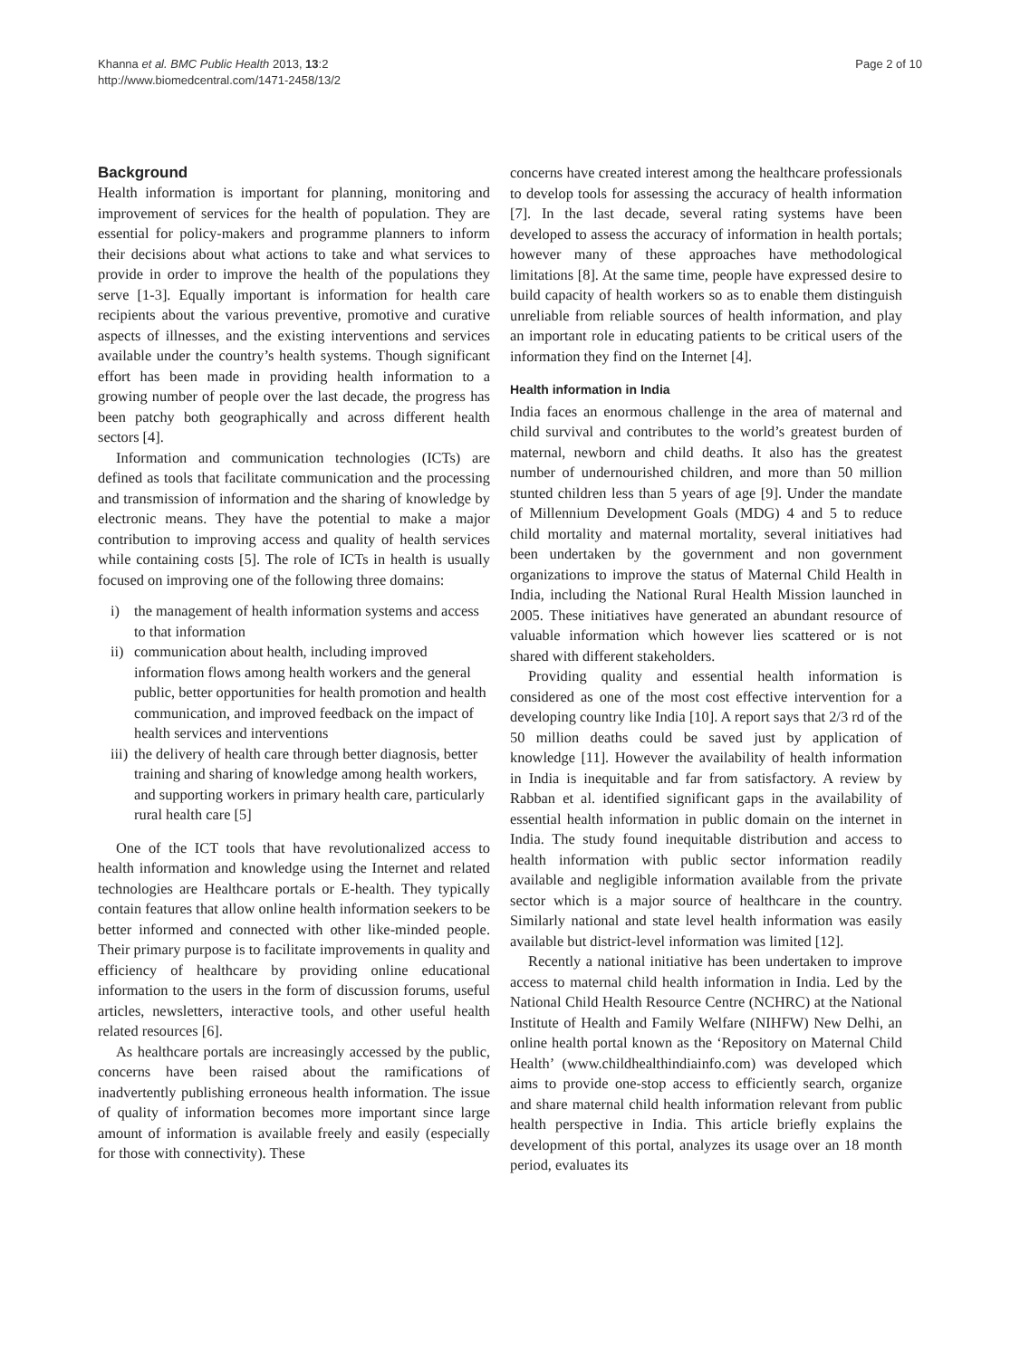Khanna et al. BMC Public Health 2013, 13:2
http://www.biomedcentral.com/1471-2458/13/2
Page 2 of 10
Background
Health information is important for planning, monitoring and improvement of services for the health of population. They are essential for policy-makers and programme planners to inform their decisions about what actions to take and what services to provide in order to improve the health of the populations they serve [1-3]. Equally important is information for health care recipients about the various preventive, promotive and curative aspects of illnesses, and the existing interventions and services available under the country’s health systems. Though significant effort has been made in providing health information to a growing number of people over the last decade, the progress has been patchy both geographically and across different health sectors [4].
Information and communication technologies (ICTs) are defined as tools that facilitate communication and the processing and transmission of information and the sharing of knowledge by electronic means. They have the potential to make a major contribution to improving access and quality of health services while containing costs [5]. The role of ICTs in health is usually focused on improving one of the following three domains:
i) the management of health information systems and access to that information
ii)
communication about health, including improved information flows among health workers and the general public, better opportunities for health promotion and health communication, and improved feedback on the impact of health services and interventions
iii)
the delivery of health care through better diagnosis, better training and sharing of knowledge among health workers, and supporting workers in primary health care, particularly rural health care [5]
One of the ICT tools that have revolutionalized access to health information and knowledge using the Internet and related technologies are Healthcare portals or E-health. They typically contain features that allow online health information seekers to be better informed and connected with other like-minded people. Their primary purpose is to facilitate improvements in quality and efficiency of healthcare by providing online educational information to the users in the form of discussion forums, useful articles, newsletters, interactive tools, and other useful health related resources [6].
As healthcare portals are increasingly accessed by the public, concerns have been raised about the ramifications of inadvertently publishing erroneous health information. The issue of quality of information becomes more important since large amount of information is available freely and easily (especially for those with connectivity). These
concerns have created interest among the healthcare professionals to develop tools for assessing the accuracy of health information [7]. In the last decade, several rating systems have been developed to assess the accuracy of information in health portals; however many of these approaches have methodological limitations [8]. At the same time, people have expressed desire to build capacity of health workers so as to enable them distinguish unreliable from reliable sources of health information, and play an important role in educating patients to be critical users of the information they find on the Internet [4].
Health information in India
India faces an enormous challenge in the area of maternal and child survival and contributes to the world’s greatest burden of maternal, newborn and child deaths. It also has the greatest number of undernourished children, and more than 50 million stunted children less than 5 years of age [9]. Under the mandate of Millennium Development Goals (MDG) 4 and 5 to reduce child mortality and maternal mortality, several initiatives had been undertaken by the government and non government organizations to improve the status of Maternal Child Health in India, including the National Rural Health Mission launched in 2005. These initiatives have generated an abundant resource of valuable information which however lies scattered or is not shared with different stakeholders.
Providing quality and essential health information is considered as one of the most cost effective intervention for a developing country like India [10]. A report says that 2/3 rd of the 50 million deaths could be saved just by application of knowledge [11]. However the availability of health information in India is inequitable and far from satisfactory. A review by Rabban et al. identified significant gaps in the availability of essential health information in public domain on the internet in India. The study found inequitable distribution and access to health information with public sector information readily available and negligible information available from the private sector which is a major source of healthcare in the country. Similarly national and state level health information was easily available but district-level information was limited [12].
Recently a national initiative has been undertaken to improve access to maternal child health information in India. Led by the National Child Health Resource Centre (NCHRC) at the National Institute of Health and Family Welfare (NIHFW) New Delhi, an online health portal known as the ‘Repository on Maternal Child Health’ (www.childhealthindiainfo.com) was developed which aims to provide one-stop access to efficiently search, organize and share maternal child health information relevant from public health perspective in India. This article briefly explains the development of this portal, analyzes its usage over an 18 month period, evaluates its